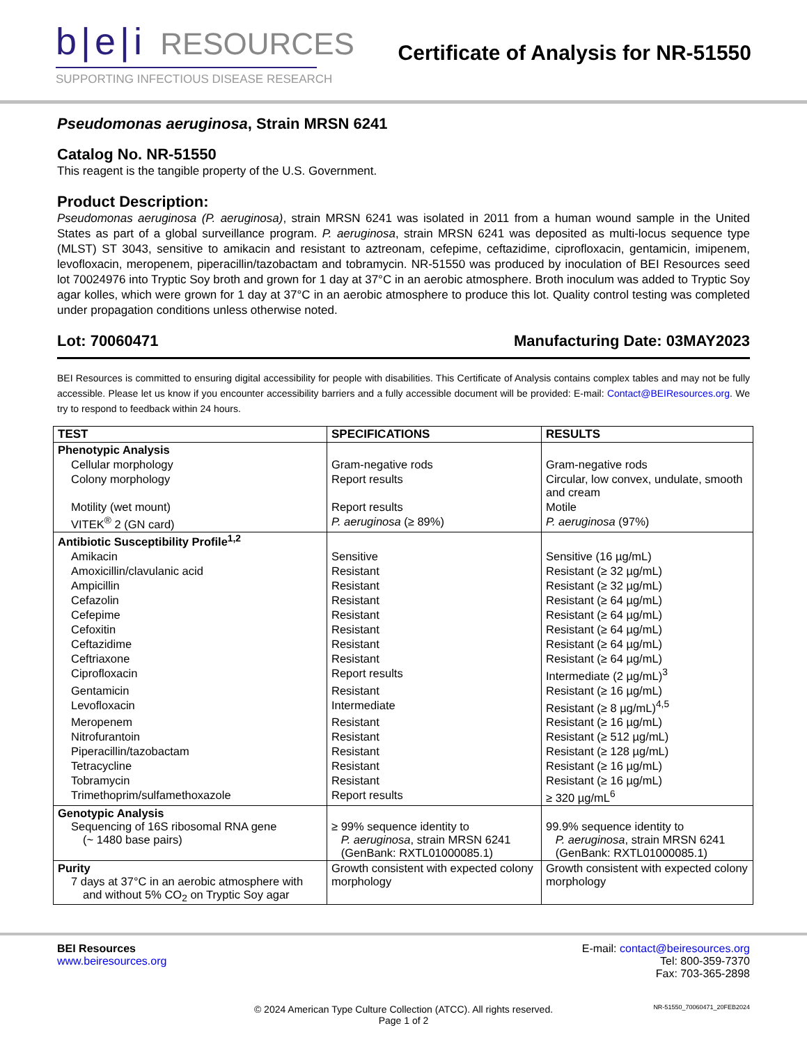b|e|i RESOURCES
SUPPORTING INFECTIOUS DISEASE RESEARCH
Certificate of Analysis for NR-51550
Pseudomonas aeruginosa, Strain MRSN 6241
Catalog No. NR-51550
This reagent is the tangible property of the U.S. Government.
Product Description:
Pseudomonas aeruginosa (P. aeruginosa), strain MRSN 6241 was isolated in 2011 from a human wound sample in the United States as part of a global surveillance program. P. aeruginosa, strain MRSN 6241 was deposited as multi-locus sequence type (MLST) ST 3043, sensitive to amikacin and resistant to aztreonam, cefepime, ceftazidime, ciprofloxacin, gentamicin, imipenem, levofloxacin, meropenem, piperacillin/tazobactam and tobramycin. NR-51550 was produced by inoculation of BEI Resources seed lot 70024976 into Tryptic Soy broth and grown for 1 day at 37°C in an aerobic atmosphere. Broth inoculum was added to Tryptic Soy agar kolles, which were grown for 1 day at 37°C in an aerobic atmosphere to produce this lot. Quality control testing was completed under propagation conditions unless otherwise noted.
Lot: 70060471 Manufacturing Date: 03MAY2023
BEI Resources is committed to ensuring digital accessibility for people with disabilities. This Certificate of Analysis contains complex tables and may not be fully accessible. Please let us know if you encounter accessibility barriers and a fully accessible document will be provided: E-mail: Contact@BEIResources.org. We try to respond to feedback within 24 hours.
| TEST | SPECIFICATIONS | RESULTS |
| --- | --- | --- |
| Phenotypic Analysis | | |
| Cellular morphology | Gram-negative rods | Gram-negative rods |
| Colony morphology | Report results | Circular, low convex, undulate, smooth and cream |
| Motility (wet mount) | Report results | Motile |
| VITEK<sup>®</sup> 2 (GN card) | P. aeruginosa (≥ 89%) | P. aeruginosa (97%) |
| Antibiotic Susceptibility Profile<sup>1,2</sup> | | |
| Amikacin | Sensitive | Sensitive (16 µg/mL) |
| Amoxicillin/clavulanic acid | Resistant | Resistant (≥ 32 µg/mL) |
| Ampicillin | Resistant | Resistant (≥ 32 µg/mL) |
| Cefazolin | Resistant | Resistant (≥ 64 µg/mL) |
| Cefepime | Resistant | Resistant (≥ 64 µg/mL) |
| Cefoxitin | Resistant | Resistant (≥ 64 µg/mL) |
| Ceftazidime | Resistant | Resistant (≥ 64 µg/mL) |
| Ceftriaxone | Resistant | Resistant (≥ 64 µg/mL) |
| Ciprofloxacin | Report results | Intermediate (2 µg/mL)<sup>3</sup> |
| Gentamicin | Resistant | Resistant (≥ 16 µg/mL) |
| Levofloxacin | Intermediate | Resistant (≥ 8 µg/mL)<sup>4,5</sup> |
| Meropenem | Resistant | Resistant (≥ 16 µg/mL) |
| Nitrofurantoin | Resistant | Resistant (≥ 512 µg/mL) |
| Piperacillin/tazobactam | Resistant | Resistant (≥ 128 µg/mL) |
| Tetracycline | Resistant | Resistant (≥ 16 µg/mL) |
| Tobramycin | Resistant | Resistant (≥ 16 µg/mL) |
| Trimethoprim/sulfamethoxazole | Report results | ≥ 320 µg/mL<sup>6</sup> |
| Genotypic Analysis Sequencing of 16S ribosomal RNA gene (~ 1480 base pairs) | ≥ 99% sequence identity to P. aeruginosa , strain MRSN 6241 (GenBank: RXTL01000085.1) | 99.9% sequence identity to P. aeruginosa , strain MRSN 6241 (GenBank: RXTL01000085.1) |
| Purity 7 days at 37°C in an aerobic atmosphere with and without 5% CO<sub>2</sub> on Tryptic Soy agar | Growth consistent with expected colony morphology | Growth consistent with expected colony morphology |
BEI Resources
www.beiresources.org
E-mail: contact@beiresources.org
Tel: 800-359-7370
Fax: 703-365-2898
© 2024 American Type Culture Collection (ATCC). All rights reserved.
Page 1 of 2
NR-51550_70060471_20FEB2024